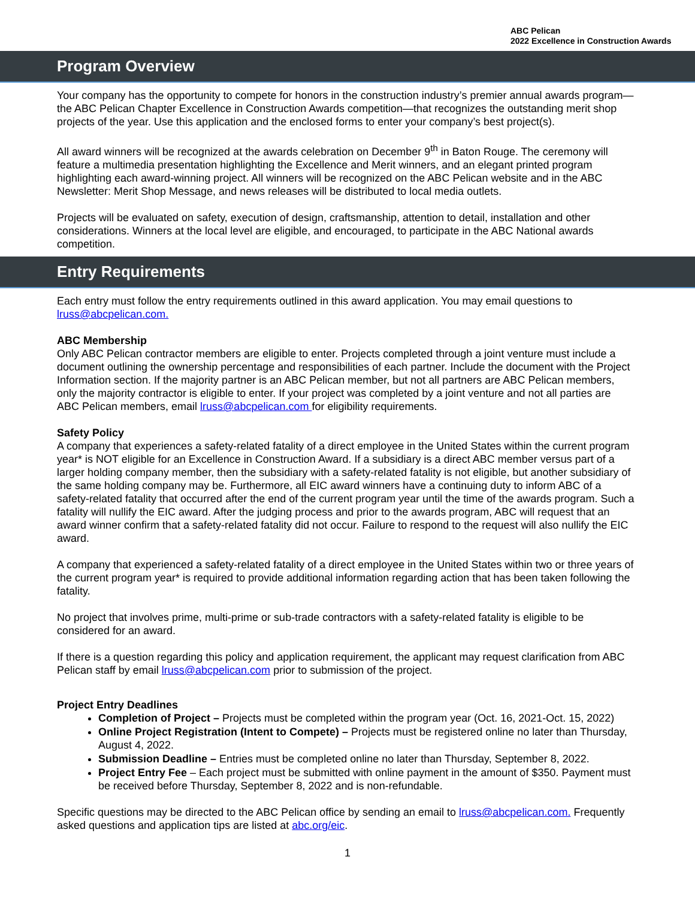ABC Pelican
2022 Excellence in Construction Awards
Program Overview
Your company has the opportunity to compete for honors in the construction industry’s premier annual awards program—the ABC Pelican Chapter Excellence in Construction Awards competition—that recognizes the outstanding merit shop projects of the year. Use this application and the enclosed forms to enter your company’s best project(s).
All award winners will be recognized at the awards celebration on December 9<sup>th</sup> in Baton Rouge. The ceremony will feature a multimedia presentation highlighting the Excellence and Merit winners, and an elegant printed program highlighting each award-winning project. All winners will be recognized on the ABC Pelican website and in the ABC Newsletter: Merit Shop Message, and news releases will be distributed to local media outlets.
Projects will be evaluated on safety, execution of design, craftsmanship, attention to detail, installation and other considerations. Winners at the local level are eligible, and encouraged, to participate in the ABC National awards competition.
Entry Requirements
Each entry must follow the entry requirements outlined in this award application. You may email questions to lruss@abcpelican.com.
ABC Membership
Only ABC Pelican contractor members are eligible to enter. Projects completed through a joint venture must include a document outlining the ownership percentage and responsibilities of each partner. Include the document with the Project Information section. If the majority partner is an ABC Pelican member, but not all partners are ABC Pelican members, only the majority contractor is eligible to enter. If your project was completed by a joint venture and not all parties are ABC Pelican members, email lruss@abcpelican.com for eligibility requirements.
Safety Policy
A company that experiences a safety-related fatality of a direct employee in the United States within the current program year* is NOT eligible for an Excellence in Construction Award. If a subsidiary is a direct ABC member versus part of a larger holding company member, then the subsidiary with a safety-related fatality is not eligible, but another subsidiary of the same holding company may be. Furthermore, all EIC award winners have a continuing duty to inform ABC of a safety-related fatality that occurred after the end of the current program year until the time of the awards program. Such a fatality will nullify the EIC award. After the judging process and prior to the awards program, ABC will request that an award winner confirm that a safety-related fatality did not occur. Failure to respond to the request will also nullify the EIC award.
A company that experienced a safety-related fatality of a direct employee in the United States within two or three years of the current program year* is required to provide additional information regarding action that has been taken following the fatality.
No project that involves prime, multi-prime or sub-trade contractors with a safety-related fatality is eligible to be considered for an award.
If there is a question regarding this policy and application requirement, the applicant may request clarification from ABC Pelican staff by email lruss@abcpelican.com prior to submission of the project.
Project Entry Deadlines
Completion of Project – Projects must be completed within the program year (Oct. 16, 2021-Oct. 15, 2022)
Online Project Registration (Intent to Compete) – Projects must be registered online no later than Thursday, August 4, 2022.
Submission Deadline – Entries must be completed online no later than Thursday, September 8, 2022.
Project Entry Fee – Each project must be submitted with online payment in the amount of $350. Payment must be received before Thursday, September 8, 2022 and is non-refundable.
Specific questions may be directed to the ABC Pelican office by sending an email to lruss@abcpelican.com. Frequently asked questions and application tips are listed at abc.org/eic.
1